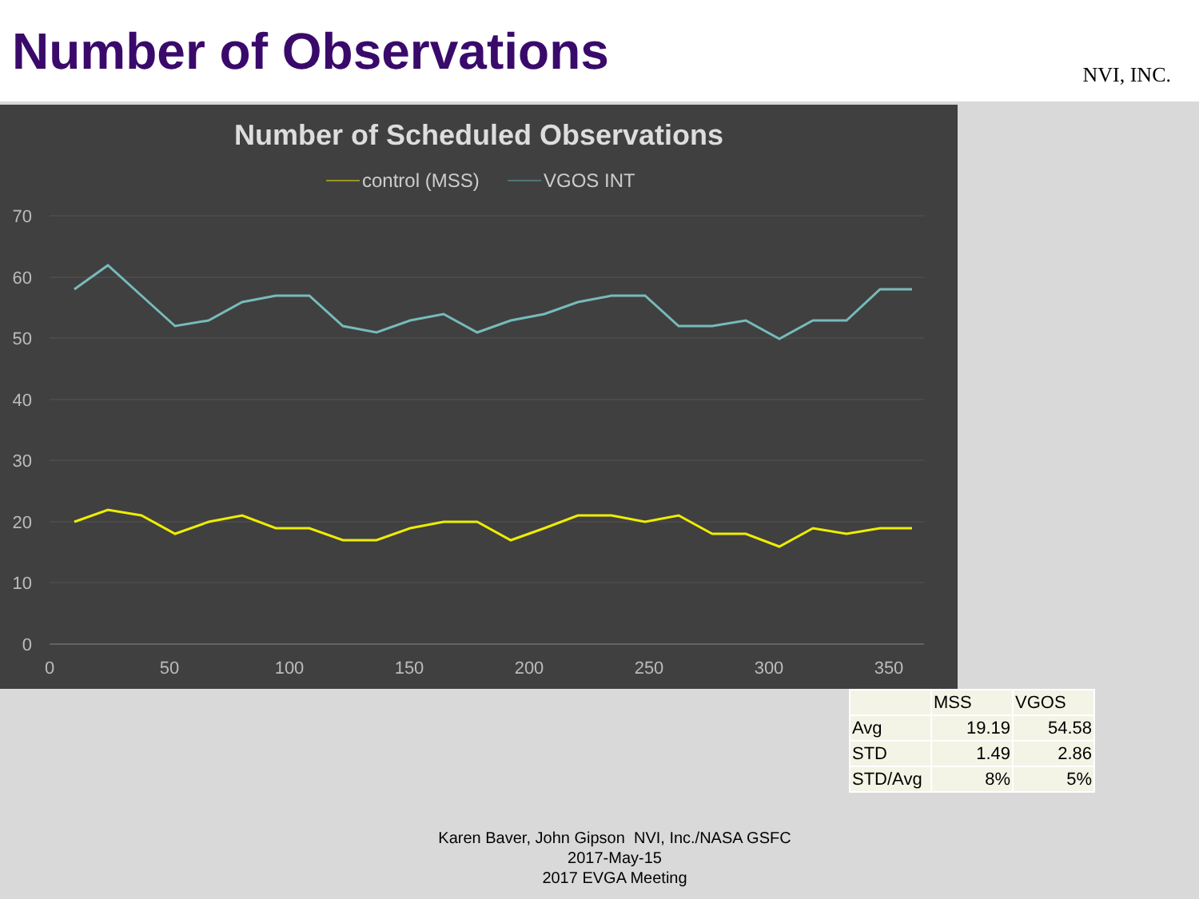Number of Observations
NVI, INC.
Number of Scheduled Observations
control (MSS)
VGOS INT
70
60
50
40
30
20
10
0
0
50
100
150
200
250
300
350
| | MSS | VGOS |
| Avg | 19.19 | 54.58 |
| STD | 1.49 | 2.86 |
| STD/Avg | 8% | 5% |
Karen Baver, John Gipson NVI, Inc./NASA GSFC
2017-May-15
2017 EVGA Meeting